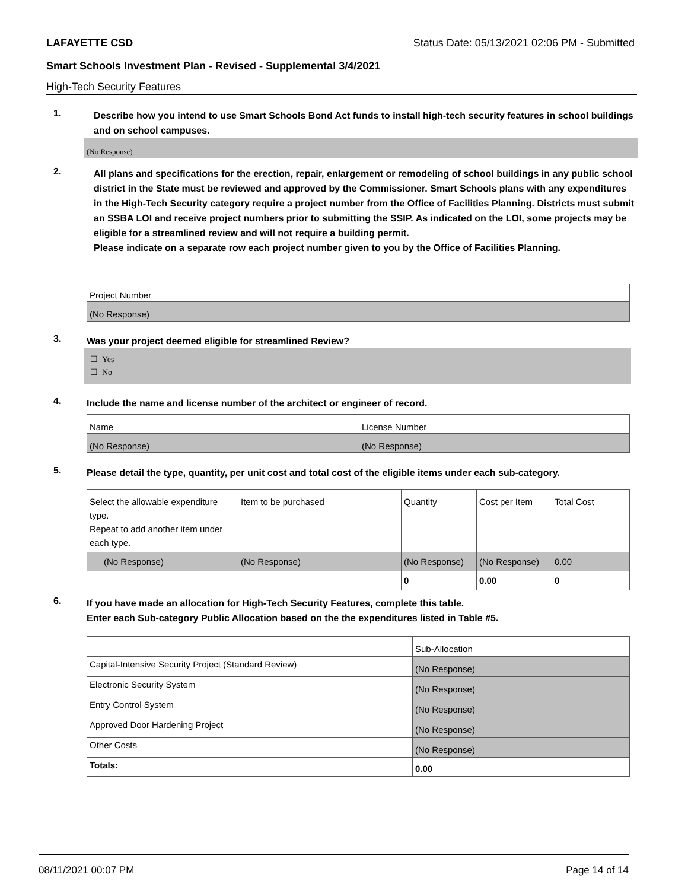LAFAYETTE CSD Status Date: 05/13/2021 02:06 PM - Submitted
Smart Schools Investment Plan - Revised - Supplemental 3/4/2021
High-Tech Security Features
1.
Describe how you intend to use Smart Schools Bond Act funds to install high-tech security features in school buildings and on school campuses.
(No Response)
2.
All plans and specifications for the erection, repair, enlargement or remodeling of school buildings in any public school district in the State must be reviewed and approved by the Commissioner. Smart Schools plans with any expenditures in the High-Tech Security category require a project number from the Office of Facilities Planning. Districts must submit an SSBA LOI and receive project numbers prior to submitting the SSIP. As indicated on the LOI, some projects may be eligible for a streamlined review and will not require a building permit.
Please indicate on a separate row each project number given to you by the Office of Facilities Planning.
| Project Number |
| (No Response) |
3.
Was your project deemed eligible for streamlined Review?
☐ Yes
☐ No
4.
Include the name and license number of the architect or engineer of record.
| Name | License Number |
| (No Response) | (No Response) |
5.
Please detail the type, quantity, per unit cost and total cost of the eligible items under each sub-category.
| Select the allowable expenditure type. Repeat to add another item under each type. | Item to be purchased | Quantity | Cost per Item | Total Cost |
| (No Response) | (No Response) | (No Response) | (No Response) | 0.00 |
| | | 0 | 0.00 | 0 |
6.
If you have made an allocation for High-Tech Security Features, complete this table.
Enter each Sub-category Public Allocation based on the the expenditures listed in Table #5.
| | Sub-Allocation |
| Capital-Intensive Security Project (Standard Review) | (No Response) |
| Electronic Security System | (No Response) |
| Entry Control System | (No Response) |
| Approved Door Hardening Project | (No Response) |
| Other Costs | (No Response) |
| Totals: | 0.00 |
08/11/2021 00:07 PM Page 14 of 14